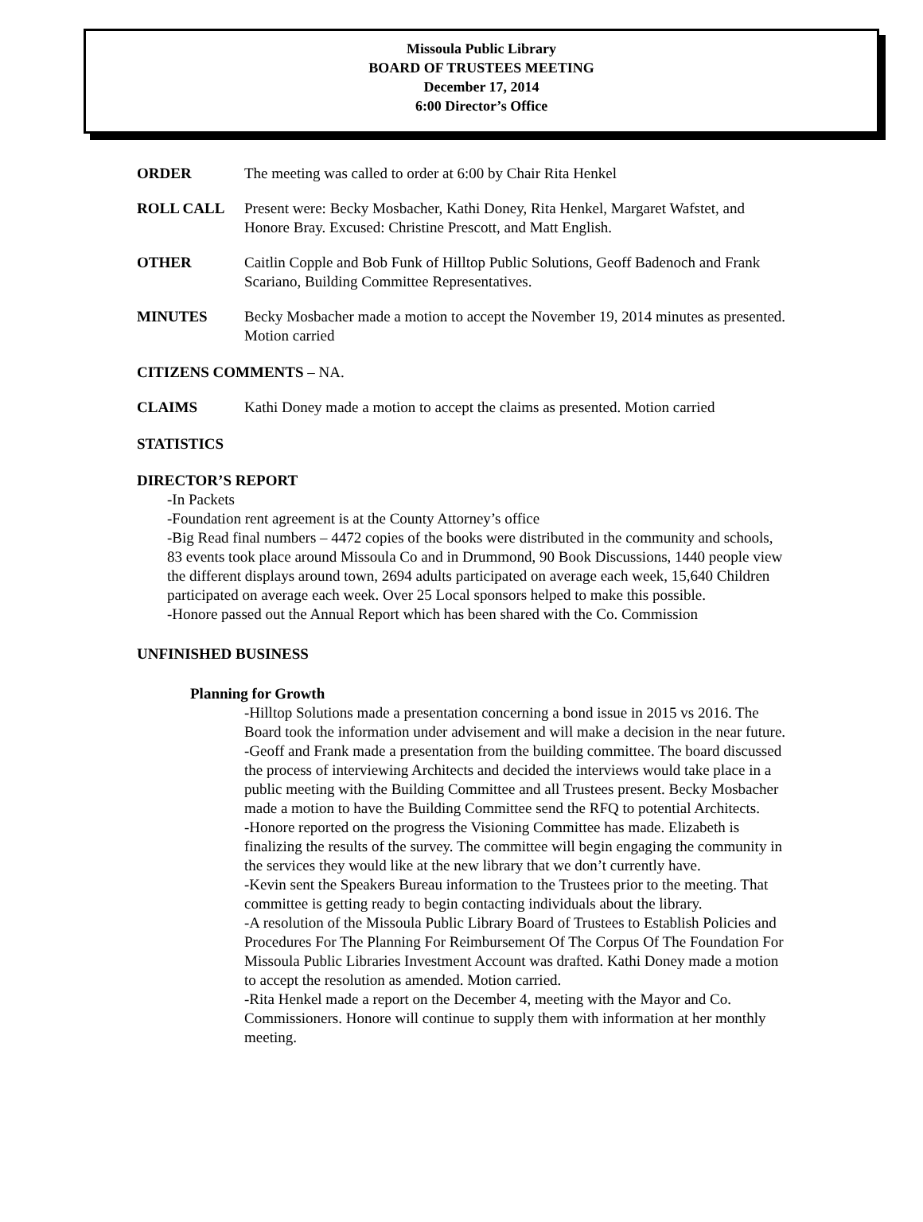Missoula Public Library
BOARD OF TRUSTEES MEETING
December 17, 2014
6:00 Director’s Office
ORDER The meeting was called to order at 6:00 by Chair Rita Henkel
ROLL CALL Present were: Becky Mosbacher, Kathi Doney, Rita Henkel, Margaret Wafstet, and Honore Bray. Excused: Christine Prescott, and Matt English.
OTHER Caitlin Copple and Bob Funk of Hilltop Public Solutions, Geoff Badenoch and Frank Scariano, Building Committee Representatives.
MINUTES Becky Mosbacher made a motion to accept the November 19, 2014 minutes as presented. Motion carried
CITIZENS COMMENTS – NA.
CLAIMS Kathi Doney made a motion to accept the claims as presented. Motion carried
STATISTICS
DIRECTOR’S REPORT
-In Packets
-Foundation rent agreement is at the County Attorney’s office
-Big Read final numbers – 4472 copies of the books were distributed in the community and schools, 83 events took place around Missoula Co and in Drummond, 90 Book Discussions, 1440 people view the different displays around town, 2694 adults participated on average each week, 15,640 Children participated on average each week. Over 25 Local sponsors helped to make this possible.
-Honore passed out the Annual Report which has been shared with the Co. Commission
UNFINISHED BUSINESS
Planning for Growth
-Hilltop Solutions made a presentation concerning a bond issue in 2015 vs 2016. The Board took the information under advisement and will make a decision in the near future.
-Geoff and Frank made a presentation from the building committee. The board discussed the process of interviewing Architects and decided the interviews would take place in a public meeting with the Building Committee and all Trustees present. Becky Mosbacher made a motion to have the Building Committee send the RFQ to potential Architects.
-Honore reported on the progress the Visioning Committee has made. Elizabeth is finalizing the results of the survey. The committee will begin engaging the community in the services they would like at the new library that we don’t currently have.
-Kevin sent the Speakers Bureau information to the Trustees prior to the meeting. That committee is getting ready to begin contacting individuals about the library.
-A resolution of the Missoula Public Library Board of Trustees to Establish Policies and Procedures For The Planning For Reimbursement Of The Corpus Of The Foundation For Missoula Public Libraries Investment Account was drafted. Kathi Doney made a motion to accept the resolution as amended. Motion carried.
-Rita Henkel made a report on the December 4, meeting with the Mayor and Co. Commissioners. Honore will continue to supply them with information at her monthly meeting.